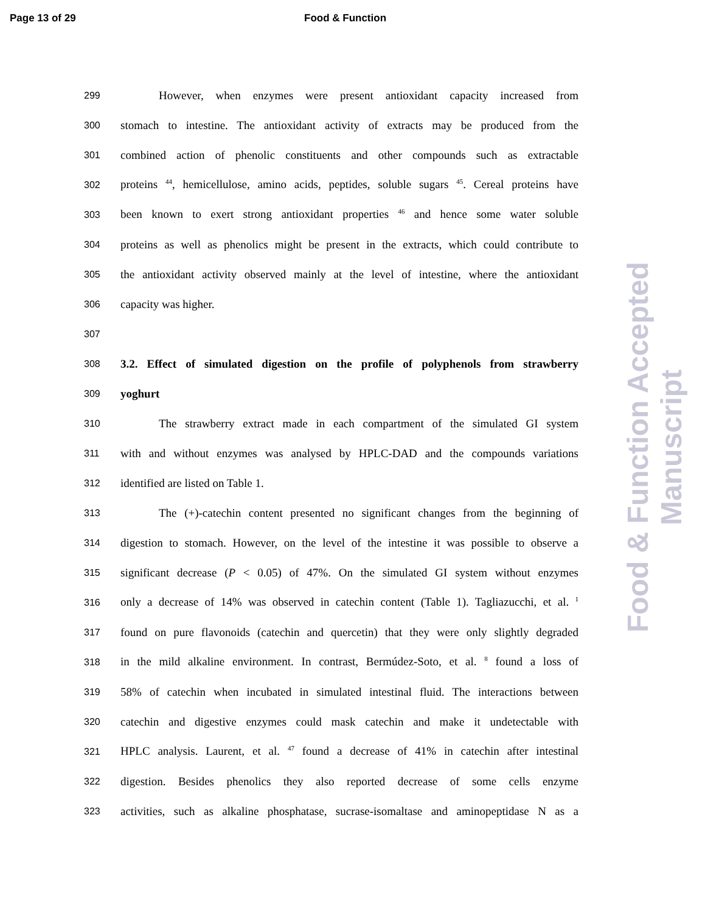Page 13 of 29 Food & Function
299 However, when enzymes were present antioxidant capacity increased from
300 stomach to intestine. The antioxidant activity of extracts may be produced from the
301 combined action of phenolic constituents and other compounds such as extractable
302 proteins <sup>44</sup>, hemicellulose, amino acids, peptides, soluble sugars <sup>45</sup>. Cereal proteins have
303 been known to exert strong antioxidant properties <sup>46</sup> and hence some water soluble
304 proteins as well as phenolics might be present in the extracts, which could contribute to
305 the antioxidant activity observed mainly at the level of intestine, where the antioxidant
306 capacity was higher.
307
308 3.2. Effect of simulated digestion on the profile of polyphenols from strawberry
309 yoghurt
310 The strawberry extract made in each compartment of the simulated GI system
311 with and without enzymes was analysed by HPLC-DAD and the compounds variations
312 identified are listed on Table 1.
313 The (+)-catechin content presented no significant changes from the beginning of
314 digestion to stomach. However, on the level of the intestine it was possible to observe a
315 significant decrease (P < 0.05) of 47%. On the simulated GI system without enzymes
316 only a decrease of 14% was observed in catechin content (Table 1). Tagliazucchi, et al. <sup>1</sup>
317 found on pure flavonoids (catechin and quercetin) that they were only slightly degraded
318 in the mild alkaline environment. In contrast, Bermúdez-Soto, et al. <sup>8</sup> found a loss of
319 58% of catechin when incubated in simulated intestinal fluid. The interactions between
320 catechin and digestive enzymes could mask catechin and make it undetectable with
321 HPLC analysis. Laurent, et al. <sup>47</sup> found a decrease of 41% in catechin after intestinal
322 digestion. Besides phenolics they also reported decrease of some cells enzyme
323 activities, such as alkaline phosphatase, sucrase-isomaltase and aminopeptidase N as a
Food & Function Accepted Manuscript